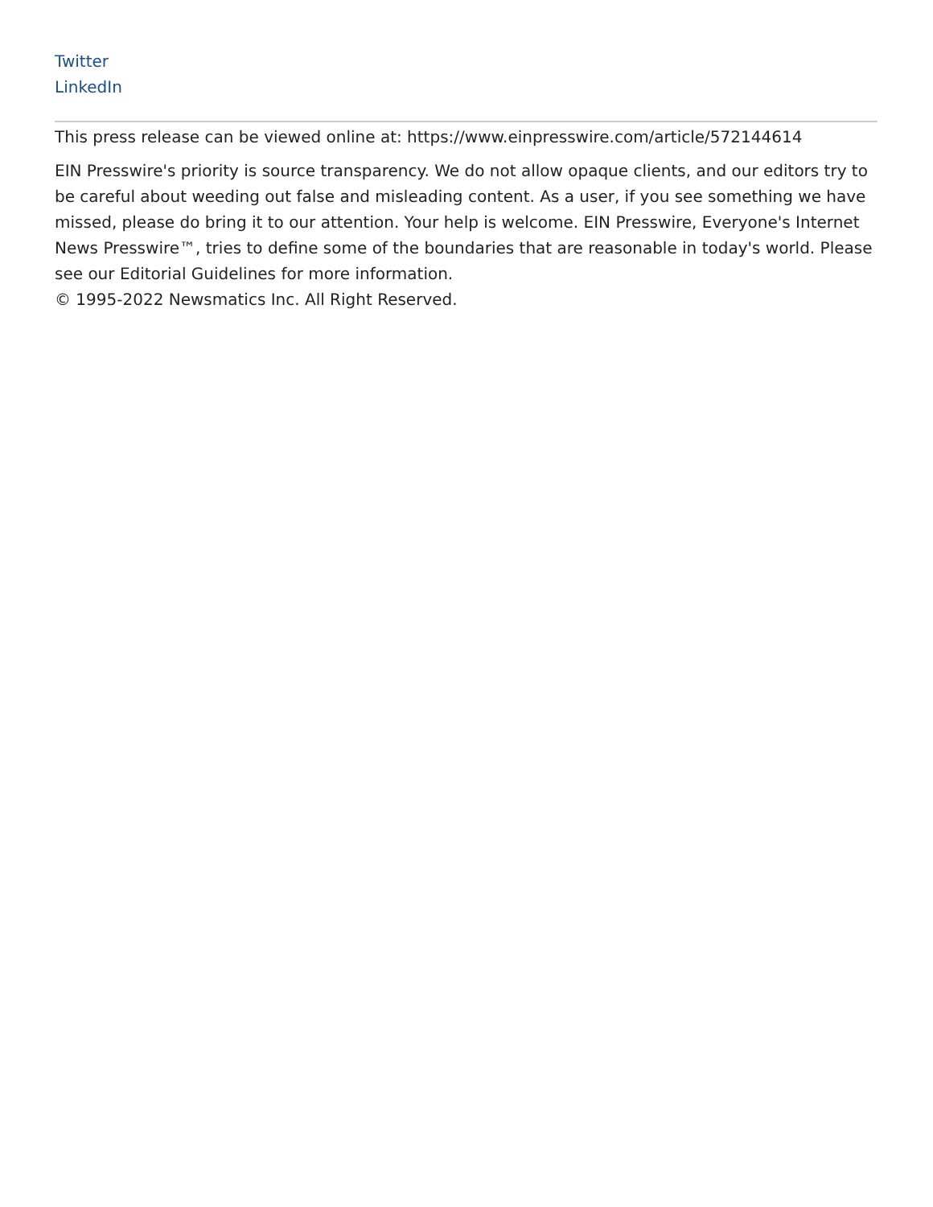Twitter
LinkedIn
This press release can be viewed online at: https://www.einpresswire.com/article/572144614
EIN Presswire's priority is source transparency. We do not allow opaque clients, and our editors try to be careful about weeding out false and misleading content. As a user, if you see something we have missed, please do bring it to our attention. Your help is welcome. EIN Presswire, Everyone's Internet News Presswire™, tries to define some of the boundaries that are reasonable in today's world. Please see our Editorial Guidelines for more information.
© 1995-2022 Newsmatics Inc. All Right Reserved.